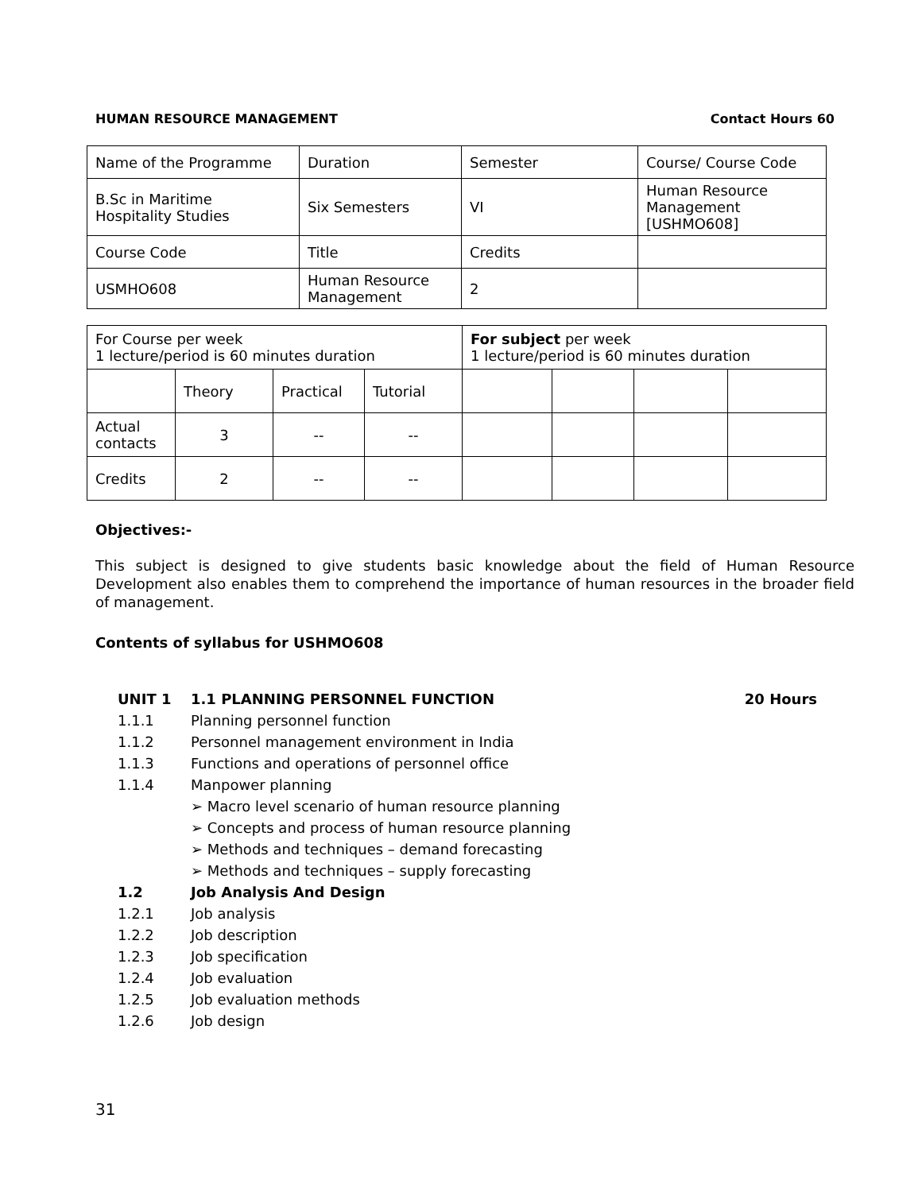HUMAN RESOURCE MANAGEMENT Contact Hours 60
| Name of the Programme | Duration | Semester | Course/ Course Code |
| B.Sc in Maritime Hospitality Studies | Six Semesters | VI | Human Resource Management [USHMO608] |
| Course Code | Title | Credits | |
| USMHO608 | Human Resource Management | 2 | |
| For Course per week 1 lecture/period is 60 minutes duration | | | | For subject per week 1 lecture/period is 60 minutes duration | | | |
| | Theory | Practical | Tutorial | | | | |
| Actual contacts | 3 | -- | -- | | | | |
| Credits | 2 | -- | -- | | | | |
Objectives:-
This subject is designed to give students basic knowledge about the field of Human Resource Development also enables them to comprehend the importance of human resources in the broader field of management.
Contents of syllabus for USHMO608
UNIT 1 1.1 PLANNING PERSONNEL FUNCTION 20 Hours
1.1.1 Planning personnel function
1.1.2 Personnel management environment in India
1.1.3 Functions and operations of personnel office
1.1.4 Manpower planning
➢ Macro level scenario of human resource planning
➢ Concepts and process of human resource planning
➢ Methods and techniques – demand forecasting
➢ Methods and techniques – supply forecasting
1.2 Job Analysis And Design
1.2.1 Job analysis
1.2.2 Job description
1.2.3 Job specification
1.2.4 Job evaluation
1.2.5 Job evaluation methods
1.2.6 Job design
31